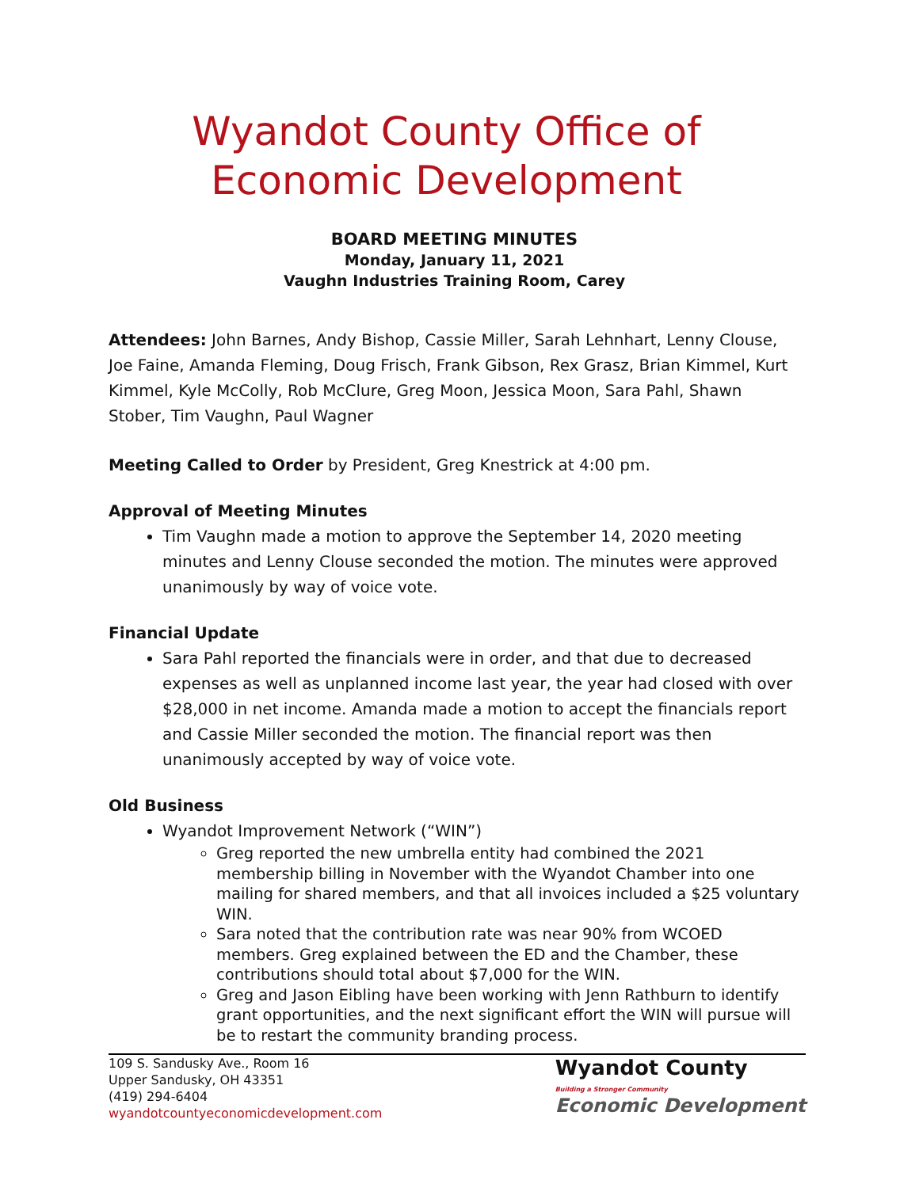Wyandot County Office of Economic Development
BOARD MEETING MINUTES
Monday, January 11, 2021
Vaughn Industries Training Room, Carey
Attendees: John Barnes, Andy Bishop, Cassie Miller, Sarah Lehnhart, Lenny Clouse, Joe Faine, Amanda Fleming, Doug Frisch, Frank Gibson, Rex Grasz, Brian Kimmel, Kurt Kimmel, Kyle McColly, Rob McClure, Greg Moon, Jessica Moon, Sara Pahl, Shawn Stober, Tim Vaughn, Paul Wagner
Meeting Called to Order by President, Greg Knestrick at 4:00 pm.
Approval of Meeting Minutes
Tim Vaughn made a motion to approve the September 14, 2020 meeting minutes and Lenny Clouse seconded the motion. The minutes were approved unanimously by way of voice vote.
Financial Update
Sara Pahl reported the financials were in order, and that due to decreased expenses as well as unplanned income last year, the year had closed with over $28,000 in net income. Amanda made a motion to accept the financials report and Cassie Miller seconded the motion. The financial report was then unanimously accepted by way of voice vote.
Old Business
Wyandot Improvement Network (“WIN”)
Greg reported the new umbrella entity had combined the 2021 membership billing in November with the Wyandot Chamber into one mailing for shared members, and that all invoices included a $25 voluntary WIN.
Sara noted that the contribution rate was near 90% from WCOED members. Greg explained between the ED and the Chamber, these contributions should total about $7,000 for the WIN.
Greg and Jason Eibling have been working with Jenn Rathburn to identify grant opportunities, and the next significant effort the WIN will pursue will be to restart the community branding process.
109 S. Sandusky Ave., Room 16
Upper Sandusky, OH 43351
(419) 294-6404
wyandotcountyeconomicdevelopment.com
Wyandot County
Building a Stronger Community
Economic Development